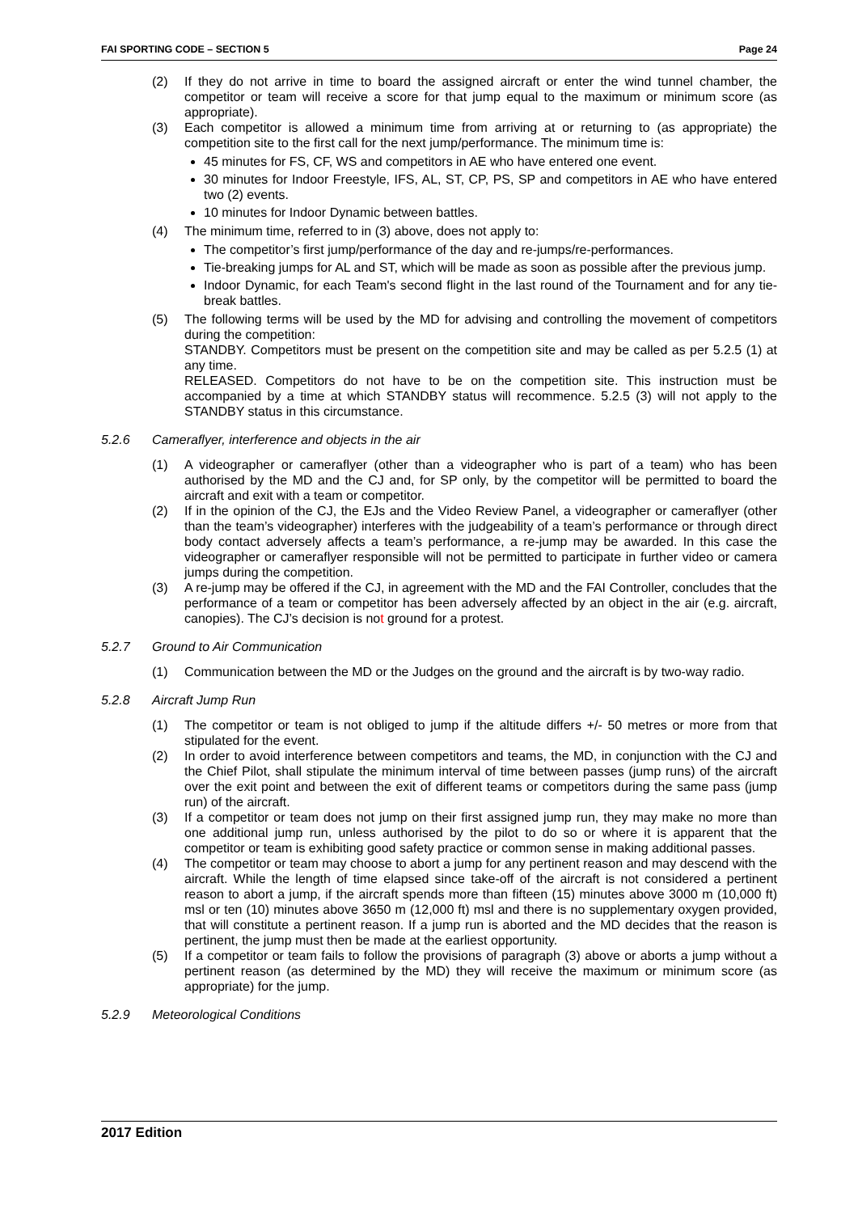FAI SPORTING CODE – SECTION 5 Page 24
(2) If they do not arrive in time to board the assigned aircraft or enter the wind tunnel chamber, the competitor or team will receive a score for that jump equal to the maximum or minimum score (as appropriate).
(3) Each competitor is allowed a minimum time from arriving at or returning to (as appropriate) the competition site to the first call for the next jump/performance. The minimum time is:
45 minutes for FS, CF, WS and competitors in AE who have entered one event.
30 minutes for Indoor Freestyle, IFS, AL, ST, CP, PS, SP and competitors in AE who have entered two (2) events.
10 minutes for Indoor Dynamic between battles.
(4) The minimum time, referred to in (3) above, does not apply to:
The competitor’s first jump/performance of the day and re-jumps/re-performances.
Tie-breaking jumps for AL and ST, which will be made as soon as possible after the previous jump.
Indoor Dynamic, for each Team's second flight in the last round of the Tournament and for any tie-break battles.
(5) The following terms will be used by the MD for advising and controlling the movement of competitors during the competition:
STANDBY. Competitors must be present on the competition site and may be called as per 5.2.5 (1) at any time.
RELEASED. Competitors do not have to be on the competition site. This instruction must be accompanied by a time at which STANDBY status will recommence. 5.2.5 (3) will not apply to the STANDBY status in this circumstance.
5.2.6 Cameraflyer, interference and objects in the air
(1) A videographer or cameraflyer (other than a videographer who is part of a team) who has been authorised by the MD and the CJ and, for SP only, by the competitor will be permitted to board the aircraft and exit with a team or competitor.
(2) If in the opinion of the CJ, the EJs and the Video Review Panel, a videographer or cameraflyer (other than the team’s videographer) interferes with the judgeability of a team’s performance or through direct body contact adversely affects a team’s performance, a re-jump may be awarded. In this case the videographer or cameraflyer responsible will not be permitted to participate in further video or camera jumps during the competition.
(3) A re-jump may be offered if the CJ, in agreement with the MD and the FAI Controller, concludes that the performance of a team or competitor has been adversely affected by an object in the air (e.g. aircraft, canopies). The CJ’s decision is not ground for a protest.
5.2.7 Ground to Air Communication
(1) Communication between the MD or the Judges on the ground and the aircraft is by two-way radio.
5.2.8 Aircraft Jump Run
(1) The competitor or team is not obliged to jump if the altitude differs +/- 50 metres or more from that stipulated for the event.
(2) In order to avoid interference between competitors and teams, the MD, in conjunction with the CJ and the Chief Pilot, shall stipulate the minimum interval of time between passes (jump runs) of the aircraft over the exit point and between the exit of different teams or competitors during the same pass (jump run) of the aircraft.
(3) If a competitor or team does not jump on their first assigned jump run, they may make no more than one additional jump run, unless authorised by the pilot to do so or where it is apparent that the competitor or team is exhibiting good safety practice or common sense in making additional passes.
(4) The competitor or team may choose to abort a jump for any pertinent reason and may descend with the aircraft. While the length of time elapsed since take-off of the aircraft is not considered a pertinent reason to abort a jump, if the aircraft spends more than fifteen (15) minutes above 3000 m (10,000 ft) msl or ten (10) minutes above 3650 m (12,000 ft) msl and there is no supplementary oxygen provided, that will constitute a pertinent reason. If a jump run is aborted and the MD decides that the reason is pertinent, the jump must then be made at the earliest opportunity.
(5) If a competitor or team fails to follow the provisions of paragraph (3) above or aborts a jump without a pertinent reason (as determined by the MD) they will receive the maximum or minimum score (as appropriate) for the jump.
5.2.9 Meteorological Conditions
2017 Edition